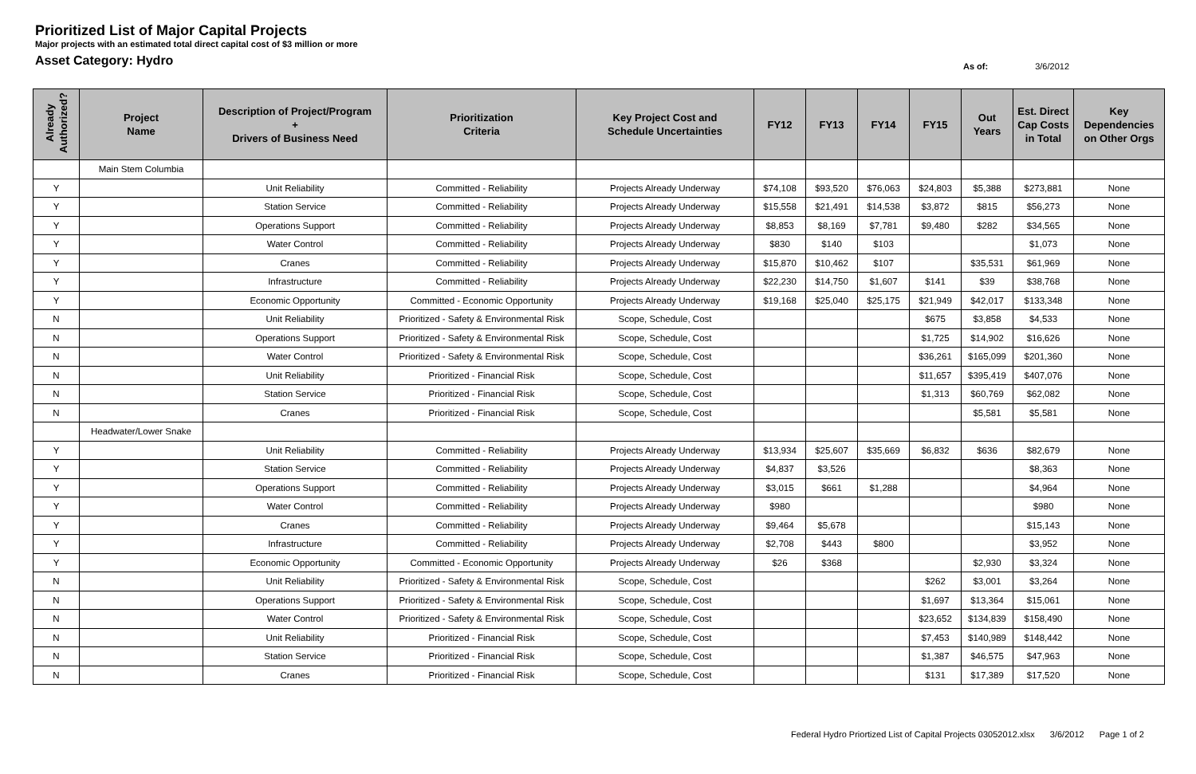Prioritized List of Major Capital Projects
Major projects with an estimated total direct capital cost of $3 million or more
Asset Category: Hydro
As of: 3/6/2012
| Already Authorized? | Project Name | Description of Project/Program + Drivers of Business Need | Prioritization Criteria | Key Project Cost and Schedule Uncertainties | FY12 | FY13 | FY14 | FY15 | Out Years | Est. Direct Cap Costs in Total | Key Dependencies on Other Orgs |
| --- | --- | --- | --- | --- | --- | --- | --- | --- | --- | --- | --- |
| | Main Stem Columbia | | | | | | | | | | |
| Y | | Unit Reliability | Committed - Reliability | Projects Already Underway | $74,108 | $93,520 | $76,063 | $24,803 | $5,388 | $273,881 | None |
| Y | | Station Service | Committed - Reliability | Projects Already Underway | $15,558 | $21,491 | $14,538 | $3,872 | $815 | $56,273 | None |
| Y | | Operations Support | Committed - Reliability | Projects Already Underway | $8,853 | $8,169 | $7,781 | $9,480 | $282 | $34,565 | None |
| Y | | Water Control | Committed - Reliability | Projects Already Underway | $830 | $140 | $103 | | | $1,073 | None |
| Y | | Cranes | Committed - Reliability | Projects Already Underway | $15,870 | $10,462 | $107 | | $35,531 | $61,969 | None |
| Y | | Infrastructure | Committed - Reliability | Projects Already Underway | $22,230 | $14,750 | $1,607 | $141 | $39 | $38,768 | None |
| Y | | Economic Opportunity | Committed - Economic Opportunity | Projects Already Underway | $19,168 | $25,040 | $25,175 | $21,949 | $42,017 | $133,348 | None |
| N | | Unit Reliability | Prioritized - Safety & Environmental Risk | Scope, Schedule, Cost | | | | $675 | $3,858 | $4,533 | None |
| N | | Operations Support | Prioritized - Safety & Environmental Risk | Scope, Schedule, Cost | | | | $1,725 | $14,902 | $16,626 | None |
| N | | Water Control | Prioritized - Safety & Environmental Risk | Scope, Schedule, Cost | | | | $36,261 | $165,099 | $201,360 | None |
| N | | Unit Reliability | Prioritized - Financial Risk | Scope, Schedule, Cost | | | | $11,657 | $395,419 | $407,076 | None |
| N | | Station Service | Prioritized - Financial Risk | Scope, Schedule, Cost | | | | $1,313 | $60,769 | $62,082 | None |
| N | | Cranes | Prioritized - Financial Risk | Scope, Schedule, Cost | | | | | $5,581 | $5,581 | None |
| | Headwater/Lower Snake | | | | | | | | | | |
| Y | | Unit Reliability | Committed - Reliability | Projects Already Underway | $13,934 | $25,607 | $35,669 | $6,832 | $636 | $82,679 | None |
| Y | | Station Service | Committed - Reliability | Projects Already Underway | $4,837 | $3,526 | | | | $8,363 | None |
| Y | | Operations Support | Committed - Reliability | Projects Already Underway | $3,015 | $661 | $1,288 | | | $4,964 | None |
| Y | | Water Control | Committed - Reliability | Projects Already Underway | $980 | | | | | $980 | None |
| Y | | Cranes | Committed - Reliability | Projects Already Underway | $9,464 | $5,678 | | | | $15,143 | None |
| Y | | Infrastructure | Committed - Reliability | Projects Already Underway | $2,708 | $443 | $800 | | | $3,952 | None |
| Y | | Economic Opportunity | Committed - Economic Opportunity | Projects Already Underway | $26 | $368 | | | $2,930 | $3,324 | None |
| N | | Unit Reliability | Prioritized - Safety & Environmental Risk | Scope, Schedule, Cost | | | | $262 | $3,001 | $3,264 | None |
| N | | Operations Support | Prioritized - Safety & Environmental Risk | Scope, Schedule, Cost | | | | $1,697 | $13,364 | $15,061 | None |
| N | | Water Control | Prioritized - Safety & Environmental Risk | Scope, Schedule, Cost | | | | $23,652 | $134,839 | $158,490 | None |
| N | | Unit Reliability | Prioritized - Financial Risk | Scope, Schedule, Cost | | | | $7,453 | $140,989 | $148,442 | None |
| N | | Station Service | Prioritized - Financial Risk | Scope, Schedule, Cost | | | | $1,387 | $46,575 | $47,963 | None |
| N | | Cranes | Prioritized - Financial Risk | Scope, Schedule, Cost | | | | $131 | $17,389 | $17,520 | None |
Federal Hydro Priortized List of Capital Projects 03052012.xlsx 3/6/2012 Page 1 of 2